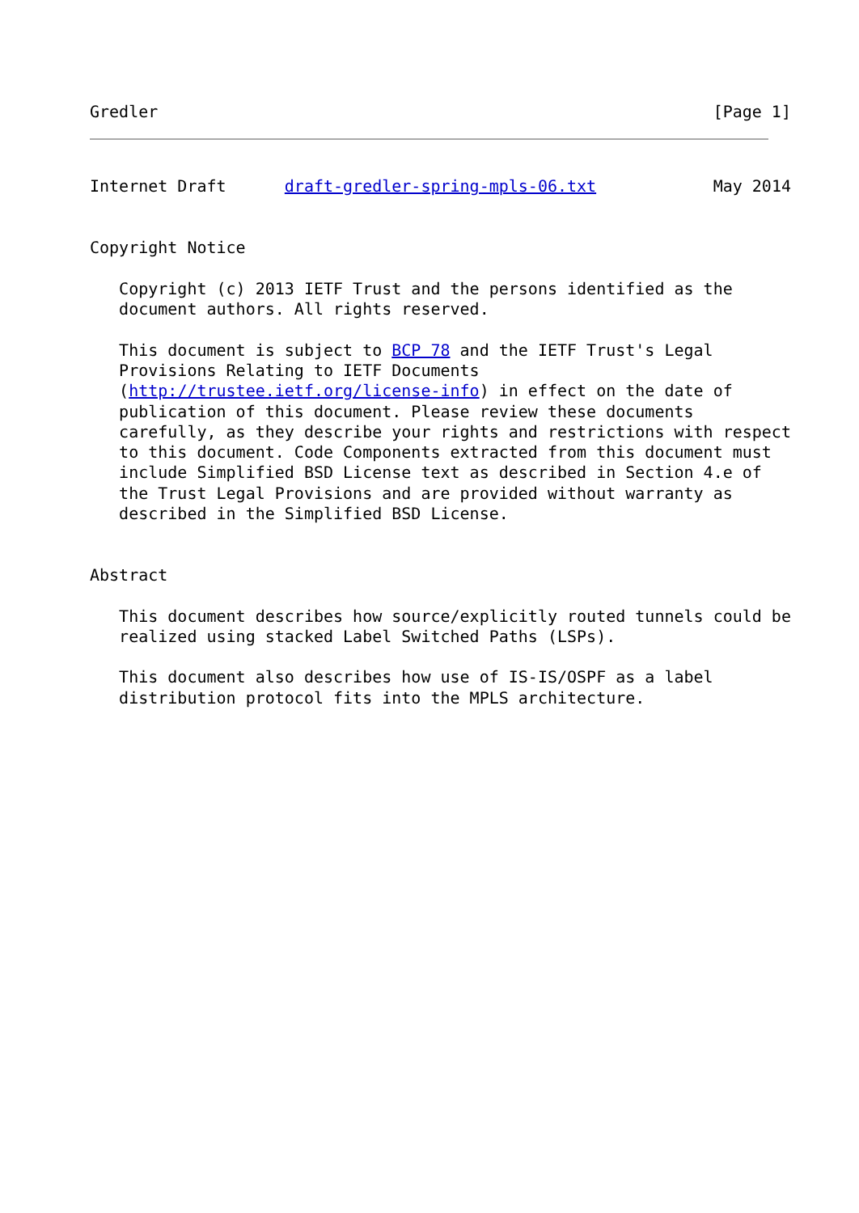Gredler                                                         [Page 1]
Internet Draft      draft-gredler-spring-mpls-06.txt            May 2014


Copyright Notice

   Copyright (c) 2013 IETF Trust and the persons identified as the
   document authors. All rights reserved.

   This document is subject to BCP 78 and the IETF Trust's Legal
   Provisions Relating to IETF Documents
   (http://trustee.ietf.org/license-info) in effect on the date of
   publication of this document. Please review these documents
   carefully, as they describe your rights and restrictions with respect
   to this document. Code Components extracted from this document must
   include Simplified BSD License text as described in Section 4.e of
   the Trust Legal Provisions and are provided without warranty as
   described in the Simplified BSD License.


Abstract

   This document describes how source/explicitly routed tunnels could be
   realized using stacked Label Switched Paths (LSPs).

   This document also describes how use of IS-IS/OSPF as a label
   distribution protocol fits into the MPLS architecture.